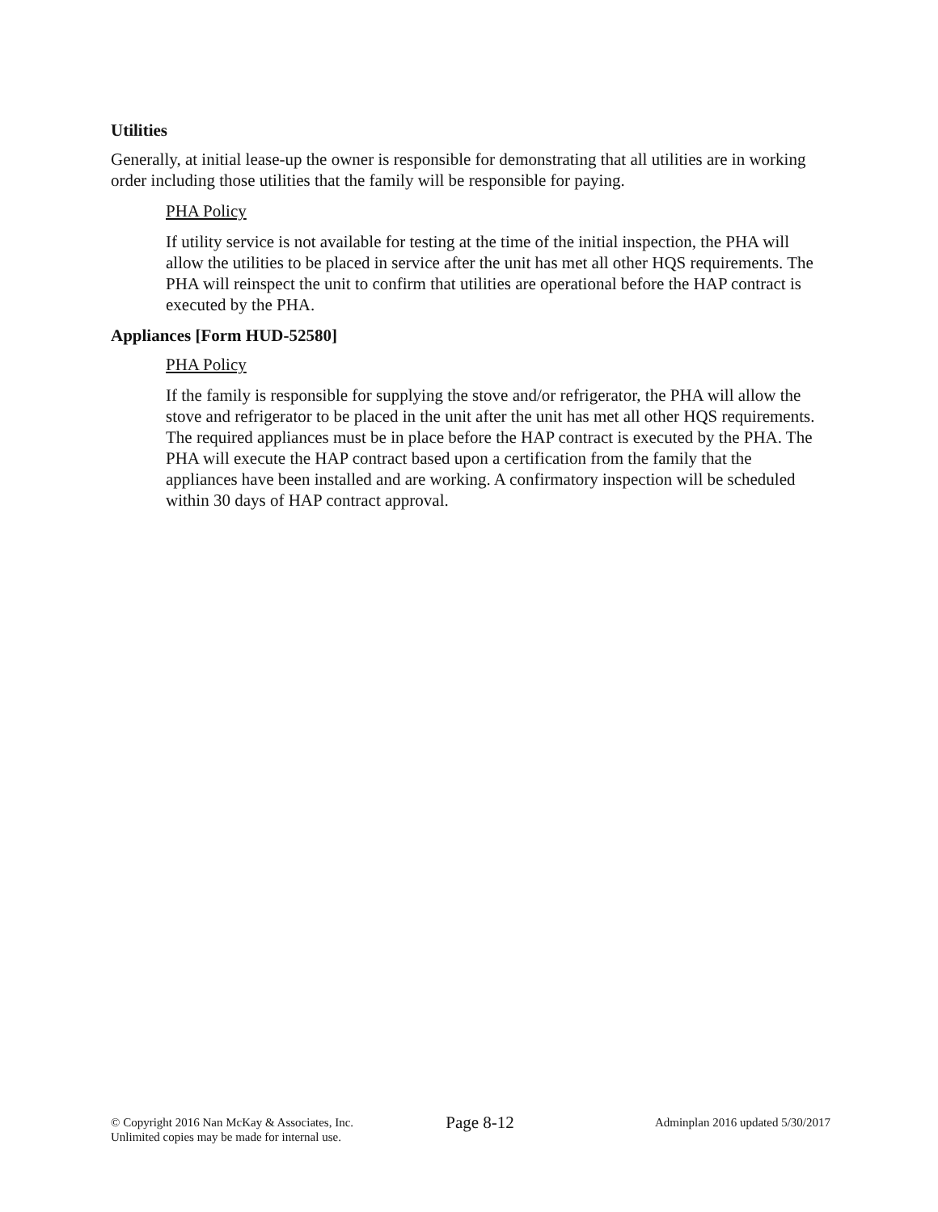Utilities
Generally, at initial lease-up the owner is responsible for demonstrating that all utilities are in working order including those utilities that the family will be responsible for paying.
PHA Policy
If utility service is not available for testing at the time of the initial inspection, the PHA will allow the utilities to be placed in service after the unit has met all other HQS requirements. The PHA will reinspect the unit to confirm that utilities are operational before the HAP contract is executed by the PHA.
Appliances [Form HUD-52580]
PHA Policy
If the family is responsible for supplying the stove and/or refrigerator, the PHA will allow the stove and refrigerator to be placed in the unit after the unit has met all other HQS requirements. The required appliances must be in place before the HAP contract is executed by the PHA. The PHA will execute the HAP contract based upon a certification from the family that the appliances have been installed and are working. A confirmatory inspection will be scheduled within 30 days of HAP contract approval.
© Copyright 2016 Nan McKay & Associates, Inc.
Unlimited copies may be made for internal use.
Page 8-12
Adminplan 2016 updated 5/30/2017